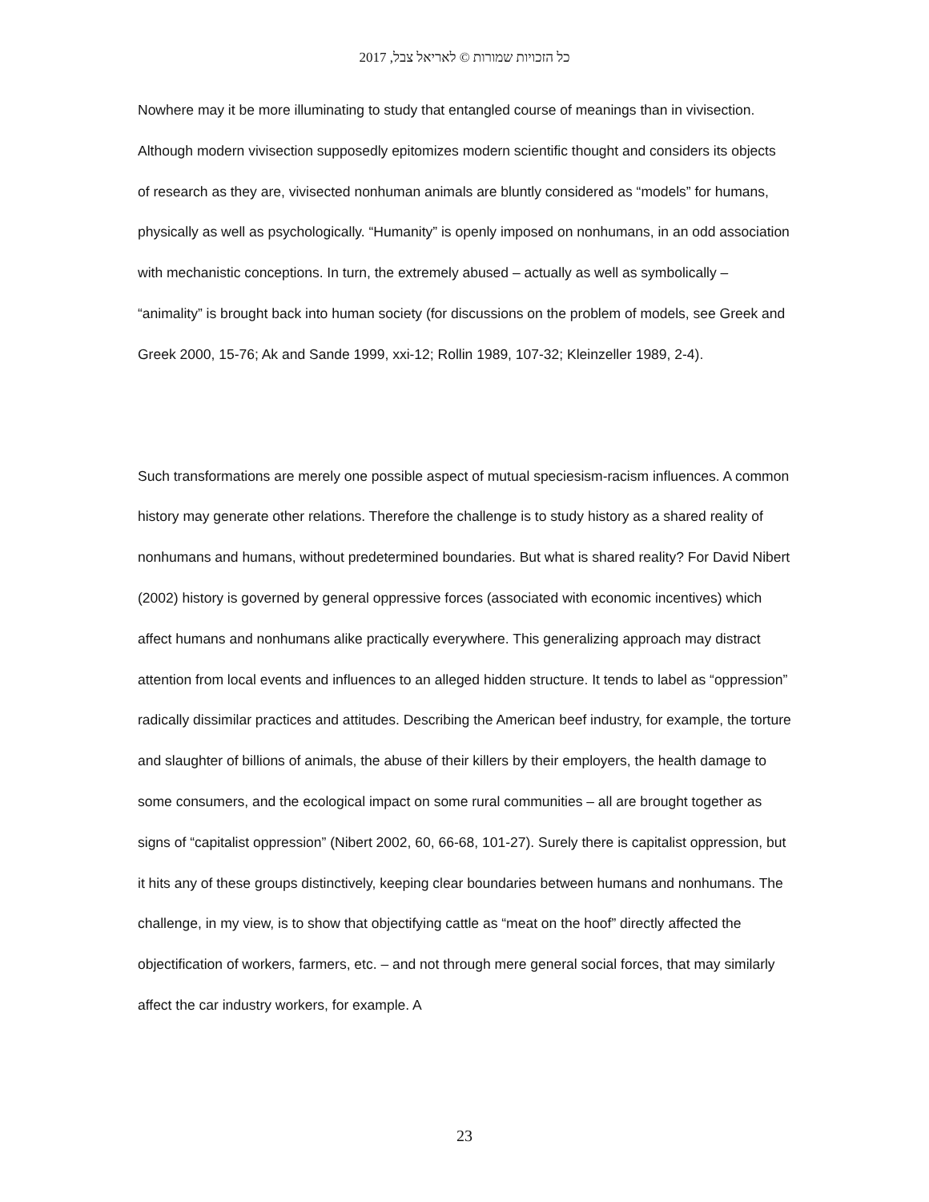כל הזכויות שמורות © לאריאל צבל, 2017
Nowhere may it be more illuminating to study that entangled course of meanings than in vivisection. Although modern vivisection supposedly epitomizes modern scientific thought and considers its objects of research as they are, vivisected nonhuman animals are bluntly considered as “models” for humans, physically as well as psychologically. “Humanity” is openly imposed on nonhumans, in an odd association with mechanistic conceptions. In turn, the extremely abused – actually as well as symbolically – “animality” is brought back into human society (for discussions on the problem of models, see Greek and Greek 2000, 15-76; Ak and Sande 1999, xxi-12; Rollin 1989, 107-32; Kleinzeller 1989, 2-4).
Such transformations are merely one possible aspect of mutual speciesism-racism influences. A common history may generate other relations. Therefore the challenge is to study history as a shared reality of nonhumans and humans, without predetermined boundaries. But what is shared reality? For David Nibert (2002) history is governed by general oppressive forces (associated with economic incentives) which affect humans and nonhumans alike practically everywhere. This generalizing approach may distract attention from local events and influences to an alleged hidden structure. It tends to label as “oppression” radically dissimilar practices and attitudes. Describing the American beef industry, for example, the torture and slaughter of billions of animals, the abuse of their killers by their employers, the health damage to some consumers, and the ecological impact on some rural communities – all are brought together as signs of “capitalist oppression” (Nibert 2002, 60, 66-68, 101-27). Surely there is capitalist oppression, but it hits any of these groups distinctively, keeping clear boundaries between humans and nonhumans. The challenge, in my view, is to show that objectifying cattle as “meat on the hoof” directly affected the objectification of workers, farmers, etc. – and not through mere general social forces, that may similarly affect the car industry workers, for example. A
23